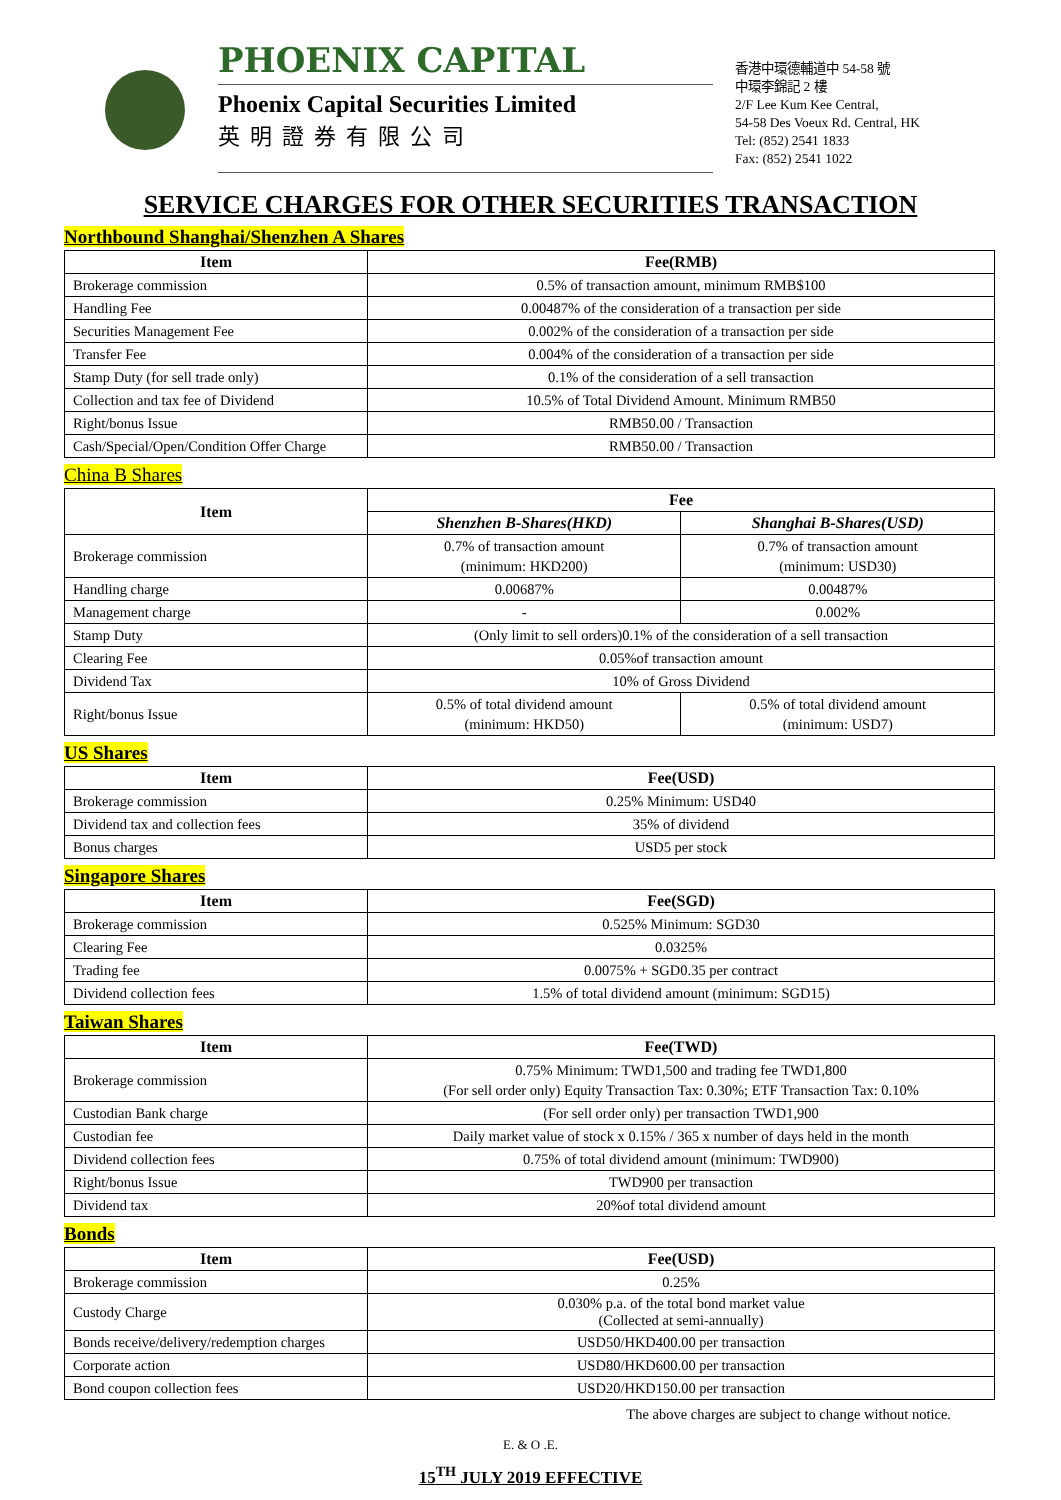PHOENIX CAPITAL
Phoenix Capital Securities Limited
英明證券有限公司
香港中環德輔道中 54-58 號
中環李錦記 2 樓
2/F Lee Kum Kee Central,
54-58 Des Voeux Rd. Central, HK
Tel: (852) 2541 1833
Fax: (852) 2541 1022
SERVICE CHARGES FOR OTHER SECURITIES TRANSACTION
Northbound Shanghai/Shenzhen A Shares
| Item | Fee(RMB) |
| --- | --- |
| Brokerage commission | 0.5% of transaction amount, minimum RMB$100 |
| Handling Fee | 0.00487% of the consideration of a transaction per side |
| Securities Management Fee | 0.002% of the consideration of a transaction per side |
| Transfer Fee | 0.004% of the consideration of a transaction per side |
| Stamp Duty (for sell trade only) | 0.1% of the consideration of a sell transaction |
| Collection and tax fee of Dividend | 10.5% of Total Dividend Amount. Minimum RMB50 |
| Right/bonus Issue | RMB50.00 / Transaction |
| Cash/Special/Open/Condition Offer Charge | RMB50.00 / Transaction |
China B Shares
| Item | Fee | |
| --- | --- | --- |
| | Shenzhen B-Shares(HKD) | Shanghai B-Shares(USD) |
| Brokerage commission | 0.7% of transaction amount (minimum: HKD200) | 0.7% of transaction amount (minimum: USD30) |
| Handling charge | 0.00687% | 0.00487% |
| Management charge | - | 0.002% |
| Stamp Duty | (Only limit to sell orders)0.1% of the consideration of a sell transaction | |
| Clearing Fee | 0.05%of transaction amount | |
| Dividend Tax | 10% of Gross Dividend | |
| Right/bonus Issue | 0.5% of total dividend amount (minimum: HKD50) | 0.5% of total dividend amount (minimum: USD7) |
US Shares
| Item | Fee(USD) |
| --- | --- |
| Brokerage commission | 0.25% Minimum: USD40 |
| Dividend tax and collection fees | 35% of dividend |
| Bonus charges | USD5 per stock |
Singapore Shares
| Item | Fee(SGD) |
| --- | --- |
| Brokerage commission | 0.525% Minimum: SGD30 |
| Clearing Fee | 0.0325% |
| Trading fee | 0.0075% + SGD0.35 per contract |
| Dividend collection fees | 1.5% of total dividend amount (minimum: SGD15) |
Taiwan Shares
| Item | Fee(TWD) |
| --- | --- |
| Brokerage commission | 0.75% Minimum: TWD1,500 and trading fee TWD1,800 (For sell order only) Equity Transaction Tax: 0.30%; ETF Transaction Tax: 0.10% |
| Custodian Bank charge | (For sell order only) per transaction TWD1,900 |
| Custodian fee | Daily market value of stock x 0.15% / 365 x number of days held in the month |
| Dividend collection fees | 0.75% of total dividend amount (minimum: TWD900) |
| Right/bonus Issue | TWD900 per transaction |
| Dividend tax | 20%of total dividend amount |
Bonds
| Item | Fee(USD) |
| --- | --- |
| Brokerage commission | 0.25% |
| Custody Charge | 0.030% p.a. of the total bond market value (Collected at semi-annually) |
| Bonds receive/delivery/redemption charges | USD50/HKD400.00 per transaction |
| Corporate action | USD80/HKD600.00 per transaction |
| Bond coupon collection fees | USD20/HKD150.00 per transaction |
The above charges are subject to change without notice.
E. & O .E.
15<sup>TH</sup> JULY 2019 EFFECTIVE